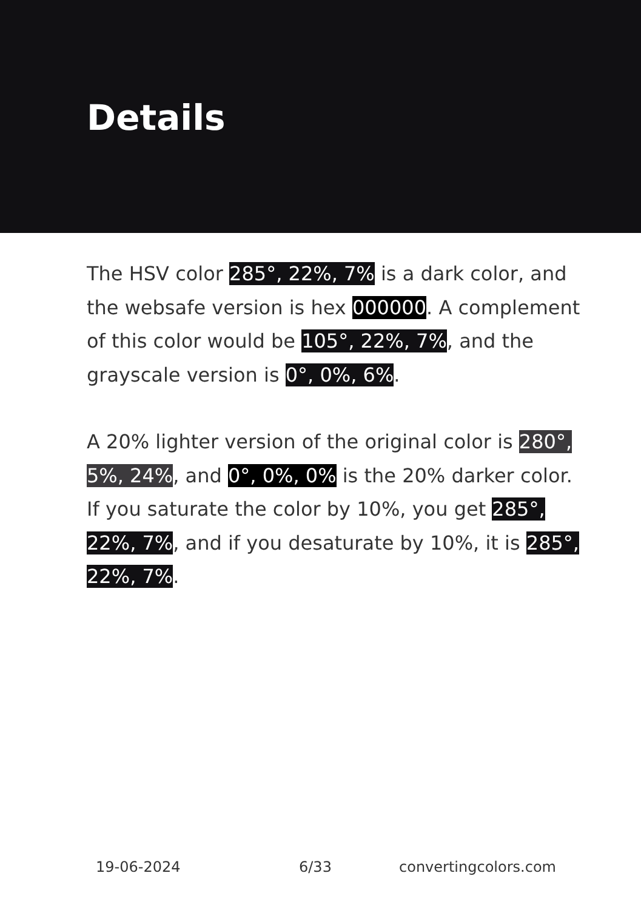Details
The HSV color 285°, 22%, 7% is a dark color, and the websafe version is hex 000000. A complement of this color would be 105°, 22%, 7%, and the grayscale version is 0°, 0%, 6%.
A 20% lighter version of the original color is 280°, 5%, 24%, and 0°, 0%, 0% is the 20% darker color. If you saturate the color by 10%, you get 285°, 22%, 7%, and if you desaturate by 10%, it is 285°, 22%, 7%.
19-06-2024 6/33 convertingcolors.com